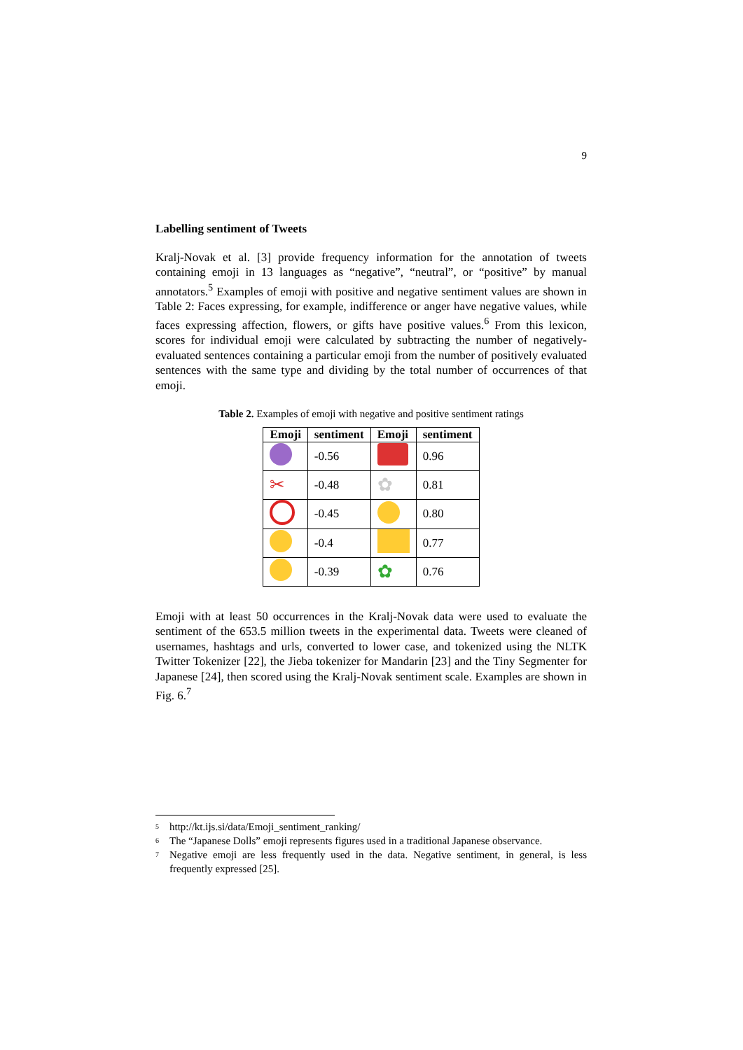9
Labelling sentiment of Tweets
Kralj-Novak et al. [3] provide frequency information for the annotation of tweets containing emoji in 13 languages as “negative”, “neutral”, or “positive” by manual annotators.<sup>5</sup> Examples of emoji with positive and negative sentiment values are shown in Table 2: Faces expressing, for example, indifference or anger have negative values, while faces expressing affection, flowers, or gifts have positive values.<sup>6</sup> From this lexicon, scores for individual emoji were calculated by subtracting the number of negatively-evaluated sentences containing a particular emoji from the number of positively evaluated sentences with the same type and dividing by the total number of occurrences of that emoji.
Table 2. Examples of emoji with negative and positive sentiment ratings
| Emoji | sentiment | Emoji | sentiment |
| --- | --- | --- | --- |
| | -0.56 | | 0.96 |
| ✂ | -0.48 | ✿ | 0.81 |
| | -0.45 | | 0.80 |
| | -0.4 | | 0.77 |
| | -0.39 | ✿ | 0.76 |
Emoji with at least 50 occurrences in the Kralj-Novak data were used to evaluate the sentiment of the 653.5 million tweets in the experimental data. Tweets were cleaned of usernames, hashtags and urls, converted to lower case, and tokenized using the NLTK Twitter Tokenizer [22], the Jieba tokenizer for Mandarin [23] and the Tiny Segmenter for Japanese [24], then scored using the Kralj-Novak sentiment scale. Examples are shown in Fig. 6.<sup>7</sup>
<sup>5</sup> http://kt.ijs.si/data/Emoji_sentiment_ranking/
<sup>6</sup> The “Japanese Dolls” emoji represents figures used in a traditional Japanese observance.
<sup>7</sup> Negative emoji are less frequently used in the data. Negative sentiment, in general, is less frequently expressed [25].